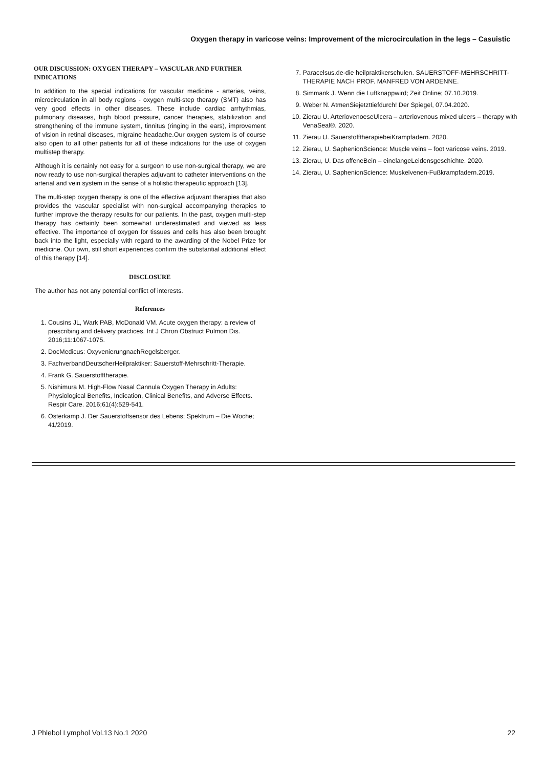Oxygen therapy in varicose veins: Improvement of the microcirculation in the legs – Casuistic
OUR DISCUSSION: OXYGEN THERAPY – VASCULAR AND FURTHER INDICATIONS
In addition to the special indications for vascular medicine - arteries, veins, microcirculation in all body regions - oxygen multi-step therapy (SMT) also has very good effects in other diseases. These include cardiac arrhythmias, pulmonary diseases, high blood pressure, cancer therapies, stabilization and strengthening of the immune system, tinnitus (ringing in the ears), improvement of vision in retinal diseases, migraine headache.Our oxygen system is of course also open to all other patients for all of these indications for the use of oxygen multistep therapy.
Although it is certainly not easy for a surgeon to use non-surgical therapy, we are now ready to use non-surgical therapies adjuvant to catheter interventions on the arterial and vein system in the sense of a holistic therapeutic approach [13].
The multi-step oxygen therapy is one of the effective adjuvant therapies that also provides the vascular specialist with non-surgical accompanying therapies to further improve the therapy results for our patients. In the past, oxygen multi-step therapy has certainly been somewhat underestimated and viewed as less effective. The importance of oxygen for tissues and cells has also been brought back into the light, especially with regard to the awarding of the Nobel Prize for medicine. Our own, still short experiences confirm the substantial additional effect of this therapy [14].
DISCLOSURE
The author has not any potential conflict of interests.
References
1. Cousins JL, Wark PAB, McDonald VM. Acute oxygen therapy: a review of prescribing and delivery practices. Int J Chron Obstruct Pulmon Dis. 2016;11:1067-1075.
2. DocMedicus: OxyvenierungnachRegelsberger.
3. FachverbandDeutscherHeilpraktiker: Sauerstoff-Mehrschritt-Therapie.
4. Frank G. Sauerstofftherapie.
5. Nishimura M. High-Flow Nasal Cannula Oxygen Therapy in Adults: Physiological Benefits, Indication, Clinical Benefits, and Adverse Effects. Respir Care. 2016;61(4):529-541.
6. Osterkamp J. Der Sauerstoffsensor des Lebens; Spektrum – Die Woche; 41/2019.
7. Paracelsus.de-die heilpraktikerschulen. SAUERSTOFF-MEHRSCHRITT-THERAPIE NACH PROF. MANFRED VON ARDENNE.
8. Simmank J. Wenn die Luftknappwird; Zeit Online; 07.10.2019.
9. Weber N. AtmenSiejetzttiefdurch! Der Spiegel, 07.04.2020.
10. Zierau U. ArteriovenoeseUlcera – arteriovenous mixed ulcers – therapy with VenaSeal®. 2020.
11. Zierau U. SauerstofftherapiebeiKrampfadern. 2020.
12. Zierau, U. SaphenionScience: Muscle veins – foot varicose veins. 2019.
13. Zierau, U. Das offeneBein – einelangeLeidensgeschichte. 2020.
14. Zierau, U. SaphenionScience: Muskelvenen-Fußkrampfadern.2019.
J Phlebol Lymphol Vol.13 No.1 2020 22